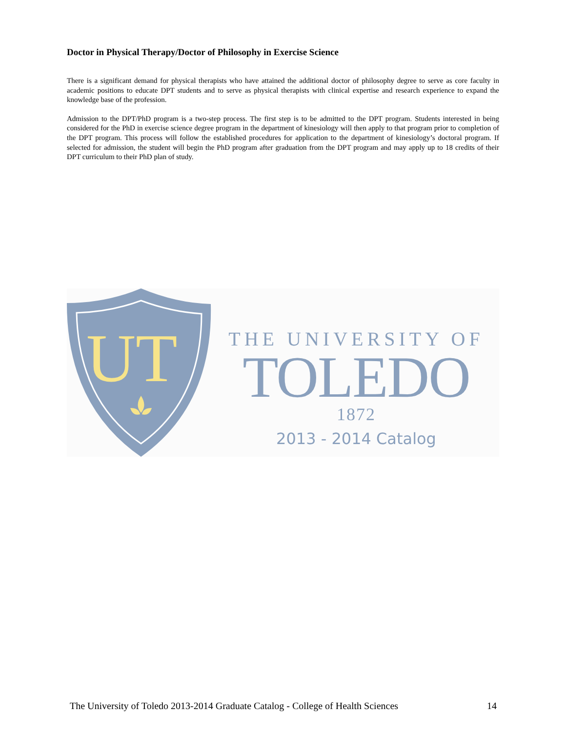Doctor in Physical Therapy/Doctor of Philosophy in Exercise Science
There is a significant demand for physical therapists who have attained the additional doctor of philosophy degree to serve as core faculty in academic positions to educate DPT students and to serve as physical therapists with clinical expertise and research experience to expand the knowledge base of the profession.
Admission to the DPT/PhD program is a two-step process. The first step is to be admitted to the DPT program. Students interested in being considered for the PhD in exercise science degree program in the department of kinesiology will then apply to that program prior to completion of the DPT program. This process will follow the established procedures for application to the department of kinesiology’s doctoral program. If selected for admission, the student will begin the PhD program after graduation from the DPT program and may apply up to 18 credits of their DPT curriculum to their PhD plan of study.
UT
THE UNIVERSITY OF
TOLEDO
1872
2013 - 2014 Catalog
The University of Toledo 2013-2014 Graduate Catalog - College of Health Sciences 14